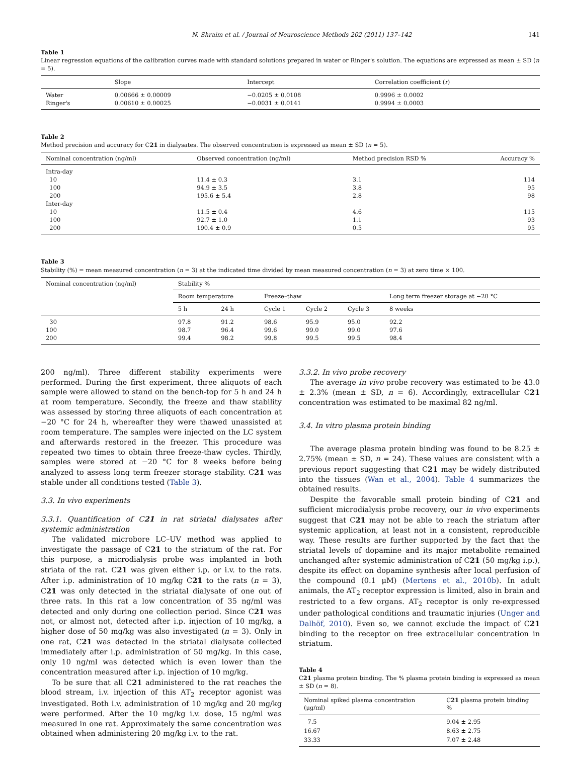N. Shraim et al. / Journal of Neuroscience Methods 202 (2011) 137–142 141
Table 1
Linear regression equations of the calibration curves made with standard solutions prepared in water or Ringer's solution. The equations are expressed as mean ± SD (n = 5).
| | Slope | Intercept | Correlation coefficient ( r ) |
| --- | --- | --- | --- |
| Water | 0.00666 ± 0.00009 | −0.0205 ± 0.0108 | 0.9996 ± 0.0002 |
| Ringer's | 0.00610 ± 0.00025 | −0.0031 ± 0.0141 | 0.9994 ± 0.0003 |
Table 2
Method precision and accuracy for C21 in dialysates. The observed concentration is expressed as mean ± SD (n = 5).
| Nominal concentration (ng/ml) | Observed concentration (ng/ml) | Method precision RSD % | Accuracy % |
| --- | --- | --- | --- |
| Intra-day | | | |
| 10 | 11.4 ± 0.3 | 3.1 | 114 |
| 100 | 94.9 ± 3.5 | 3.8 | 95 |
| 200 | 195.6 ± 5.4 | 2.8 | 98 |
| Inter-day | | | |
| 10 | 11.5 ± 0.4 | 4.6 | 115 |
| 100 | 92.7 ± 1.0 | 1.1 | 93 |
| 200 | 190.4 ± 0.9 | 0.5 | 95 |
Table 3
Stability (%) = mean measured concentration (n = 3) at the indicated time divided by mean measured concentration (n = 3) at zero time × 100.
| Nominal concentration (ng/ml) | Stability % | | | | | |
| --- | --- | --- | --- | --- | --- | --- |
| | Room temperature | | Freeze–thaw | | | Long term freezer storage at −20 °C |
| | 5 h | 24 h | Cycle 1 | Cycle 2 | Cycle 3 | 8 weeks |
| 30 | 97.8 | 91.2 | 98.6 | 95.9 | 95.0 | 92.2 |
| 100 | 98.7 | 96.4 | 99.6 | 99.0 | 99.0 | 97.6 |
| 200 | 99.4 | 98.2 | 99.8 | 99.5 | 99.5 | 98.4 |
200 ng/ml). Three different stability experiments were performed. During the first experiment, three aliquots of each sample were allowed to stand on the bench-top for 5 h and 24 h at room temperature. Secondly, the freeze and thaw stability was assessed by storing three aliquots of each concentration at −20 °C for 24 h, whereafter they were thawed unassisted at room temperature. The samples were injected on the LC system and afterwards restored in the freezer. This procedure was repeated two times to obtain three freeze-thaw cycles. Thirdly, samples were stored at −20 °C for 8 weeks before being analyzed to assess long term freezer storage stability. C21 was stable under all conditions tested (Table 3).
3.3. In vivo experiments
3.3.1. Quantification of C21 in rat striatal dialysates after systemic administration
The validated microbore LC–UV method was applied to investigate the passage of C21 to the striatum of the rat. For this purpose, a microdialysis probe was implanted in both striata of the rat. C21 was given either i.p. or i.v. to the rats. After i.p. administration of 10 mg/kg C21 to the rats (n = 3), C21 was only detected in the striatal dialysate of one out of three rats. In this rat a low concentration of 35 ng/ml was detected and only during one collection period. Since C21 was not, or almost not, detected after i.p. injection of 10 mg/kg, a higher dose of 50 mg/kg was also investigated (n = 3). Only in one rat, C21 was detected in the striatal dialysate collected immediately after i.p. administration of 50 mg/kg. In this case, only 10 ng/ml was detected which is even lower than the concentration measured after i.p. injection of 10 mg/kg.
To be sure that all C21 administered to the rat reaches the blood stream, i.v. injection of this AT<sub>2</sub> receptor agonist was investigated. Both i.v. administration of 10 mg/kg and 20 mg/kg were performed. After the 10 mg/kg i.v. dose, 15 ng/ml was measured in one rat. Approximately the same concentration was obtained when administering 20 mg/kg i.v. to the rat.
3.3.2. In vivo probe recovery
The average in vivo probe recovery was estimated to be 43.0 ± 2.3% (mean ± SD, n = 6). Accordingly, extracellular C21 concentration was estimated to be maximal 82 ng/ml.
3.4. In vitro plasma protein binding
The average plasma protein binding was found to be 8.25 ± 2.75% (mean ± SD, n = 24). These values are consistent with a previous report suggesting that C21 may be widely distributed into the tissues (Wan et al., 2004). Table 4 summarizes the obtained results.
Despite the favorable small protein binding of C21 and sufficient microdialysis probe recovery, our in vivo experiments suggest that C21 may not be able to reach the striatum after systemic application, at least not in a consistent, reproducible way. These results are further supported by the fact that the striatal levels of dopamine and its major metabolite remained unchanged after systemic administration of C21 (50 mg/kg i.p.), despite its effect on dopamine synthesis after local perfusion of the compound (0.1 μM) (Mertens et al., 2010b). In adult animals, the AT<sub>2</sub> receptor expression is limited, also in brain and restricted to a few organs. AT<sub>2</sub> receptor is only re-expressed under pathological conditions and traumatic injuries (Unger and Dalhöf, 2010). Even so, we cannot exclude the impact of C21 binding to the receptor on free extracellular concentration in striatum.
Table 4
C21 plasma protein binding. The % plasma protein binding is expressed as mean ± SD (n = 8).
| Nominal spiked plasma concentration (μg/ml) | C 21 plasma protein binding % |
| --- | --- |
| 7.5 | 9.04 ± 2.95 |
| 16.67 | 8.63 ± 2.75 |
| 33.33 | 7.07 ± 2.48 |